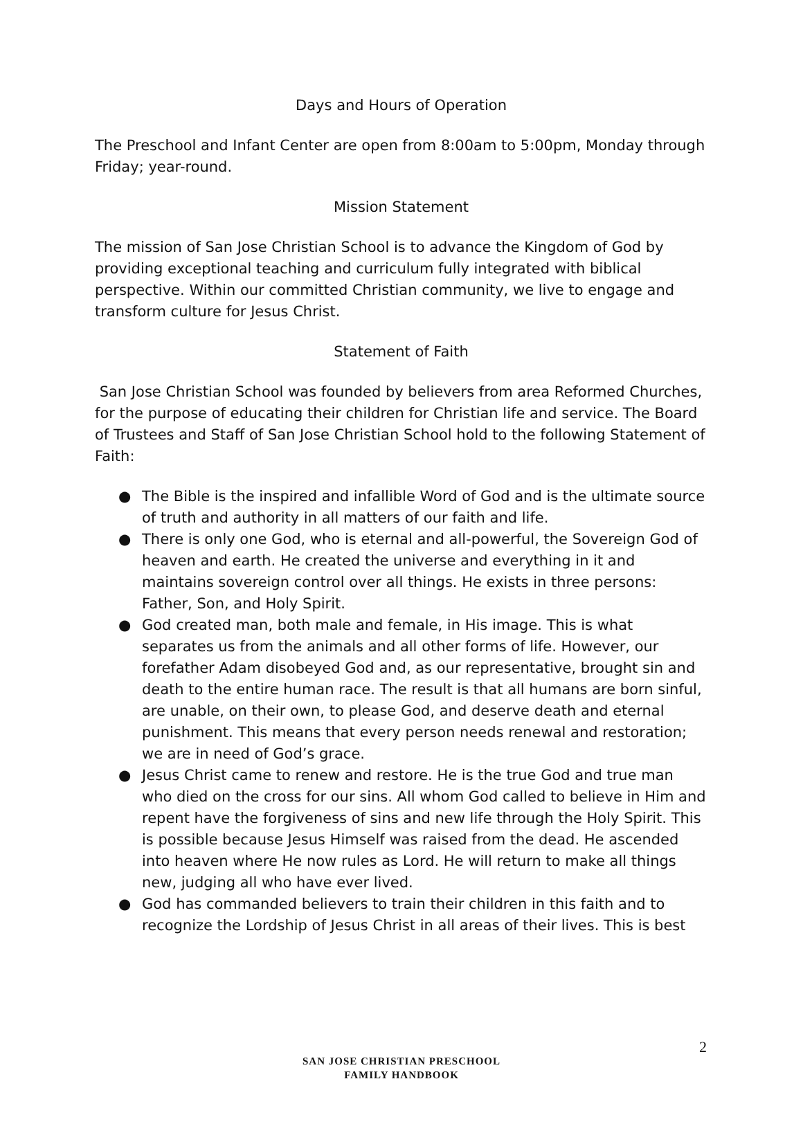Days and Hours of Operation
The Preschool and Infant Center are open from 8:00am to 5:00pm, Monday through Friday; year-round.
Mission Statement
The mission of San Jose Christian School is to advance the Kingdom of God by providing exceptional teaching and curriculum fully integrated with biblical perspective. Within our committed Christian community, we live to engage and transform culture for Jesus Christ.
Statement of Faith
San Jose Christian School was founded by believers from area Reformed Churches, for the purpose of educating their children for Christian life and service. The Board of Trustees and Staff of San Jose Christian School hold to the following Statement of Faith:
● The Bible is the inspired and infallible Word of God and is the ultimate source of truth and authority in all matters of our faith and life.
● There is only one God, who is eternal and all-powerful, the Sovereign God of heaven and earth. He created the universe and everything in it and maintains sovereign control over all things. He exists in three persons: Father, Son, and Holy Spirit.
● God created man, both male and female, in His image. This is what separates us from the animals and all other forms of life. However, our forefather Adam disobeyed God and, as our representative, brought sin and death to the entire human race. The result is that all humans are born sinful, are unable, on their own, to please God, and deserve death and eternal punishment. This means that every person needs renewal and restoration; we are in need of God’s grace.
● Jesus Christ came to renew and restore. He is the true God and true man who died on the cross for our sins. All whom God called to believe in Him and repent have the forgiveness of sins and new life through the Holy Spirit. This is possible because Jesus Himself was raised from the dead. He ascended into heaven where He now rules as Lord. He will return to make all things new, judging all who have ever lived.
● God has commanded believers to train their children in this faith and to recognize the Lordship of Jesus Christ in all areas of their lives. This is best
2
SAN JOSE CHRISTIAN PRESCHOOL
FAMILY HANDBOOK